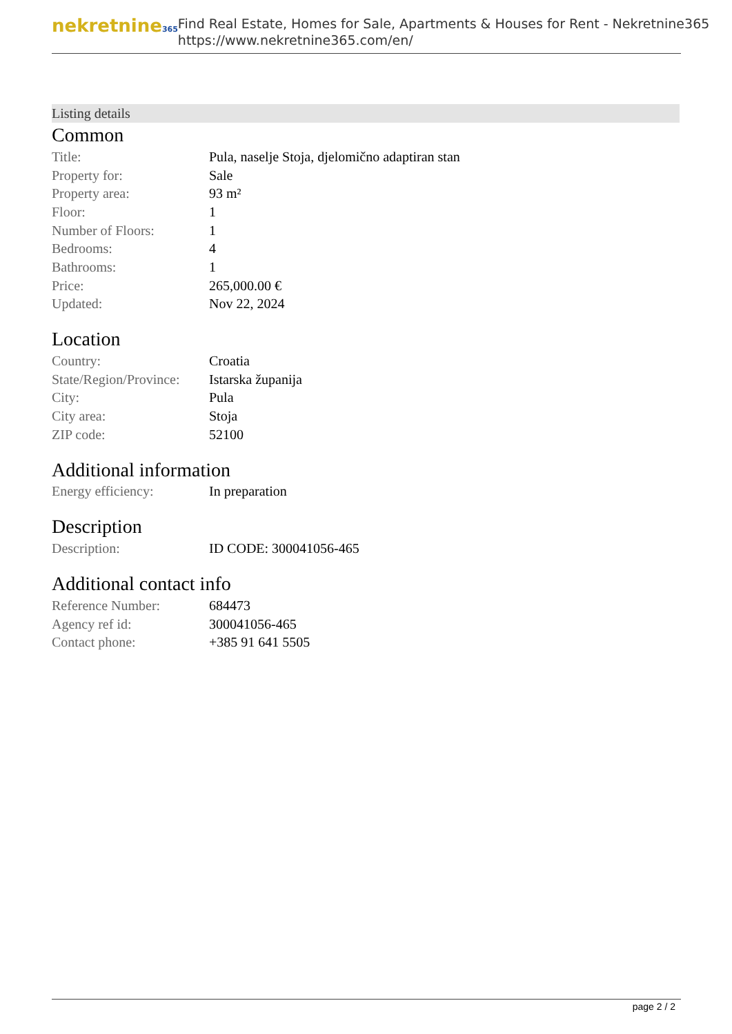nekretnine365
Find Real Estate, Homes for Sale, Apartments & Houses for Rent - Nekretnine365
https://www.nekretnine365.com/en/
Listing details
Common
| Title: | Pula, naselje Stoja, djelomično adaptiran stan |
| Property for: | Sale |
| Property area: | 93 m² |
| Floor: | 1 |
| Number of Floors: | 1 |
| Bedrooms: | 4 |
| Bathrooms: | 1 |
| Price: | 265,000.00 € |
| Updated: | Nov 22, 2024 |
Location
| Country: | Croatia |
| State/Region/Province: | Istarska županija |
| City: | Pula |
| City area: | Stoja |
| ZIP code: | 52100 |
Additional information
| Energy efficiency: | In preparation |
Description
| Description: | ID CODE: 300041056-465 |
Additional contact info
| Reference Number: | 684473 |
| Agency ref id: | 300041056-465 |
| Contact phone: | +385 91 641 5505 |
page 2 / 2